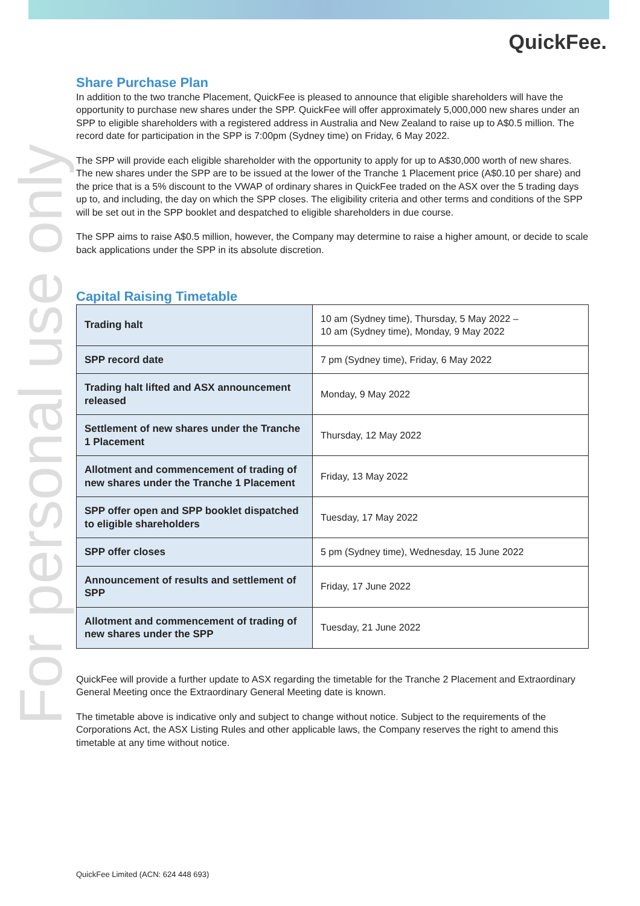QuickFee.
For personal use only
Share Purchase Plan
In addition to the two tranche Placement, QuickFee is pleased to announce that eligible shareholders will have the opportunity to purchase new shares under the SPP. QuickFee will offer approximately 5,000,000 new shares under an SPP to eligible shareholders with a registered address in Australia and New Zealand to raise up to A$0.5 million. The record date for participation in the SPP is 7:00pm (Sydney time) on Friday, 6 May 2022.
The SPP will provide each eligible shareholder with the opportunity to apply for up to A$30,000 worth of new shares. The new shares under the SPP are to be issued at the lower of the Tranche 1 Placement price (A$0.10 per share) and the price that is a 5% discount to the VWAP of ordinary shares in QuickFee traded on the ASX over the 5 trading days up to, and including, the day on which the SPP closes. The eligibility criteria and other terms and conditions of the SPP will be set out in the SPP booklet and despatched to eligible shareholders in due course.
The SPP aims to raise A$0.5 million, however, the Company may determine to raise a higher amount, or decide to scale back applications under the SPP in its absolute discretion.
Capital Raising Timetable
| Trading halt | 10 am (Sydney time), Thursday, 5 May 2022 – 10 am (Sydney time), Monday, 9 May 2022 |
| SPP record date | 7 pm (Sydney time), Friday, 6 May 2022 |
| Trading halt lifted and ASX announcement released | Monday, 9 May 2022 |
| Settlement of new shares under the Tranche 1 Placement | Thursday, 12 May 2022 |
| Allotment and commencement of trading of new shares under the Tranche 1 Placement | Friday, 13 May 2022 |
| SPP offer open and SPP booklet dispatched to eligible shareholders | Tuesday, 17 May 2022 |
| SPP offer closes | 5 pm (Sydney time), Wednesday, 15 June 2022 |
| Announcement of results and settlement of SPP | Friday, 17 June 2022 |
| Allotment and commencement of trading of new shares under the SPP | Tuesday, 21 June 2022 |
QuickFee will provide a further update to ASX regarding the timetable for the Tranche 2 Placement and Extraordinary General Meeting once the Extraordinary General Meeting date is known.
The timetable above is indicative only and subject to change without notice. Subject to the requirements of the Corporations Act, the ASX Listing Rules and other applicable laws, the Company reserves the right to amend this timetable at any time without notice.
QuickFee Limited (ACN: 624 448 693)